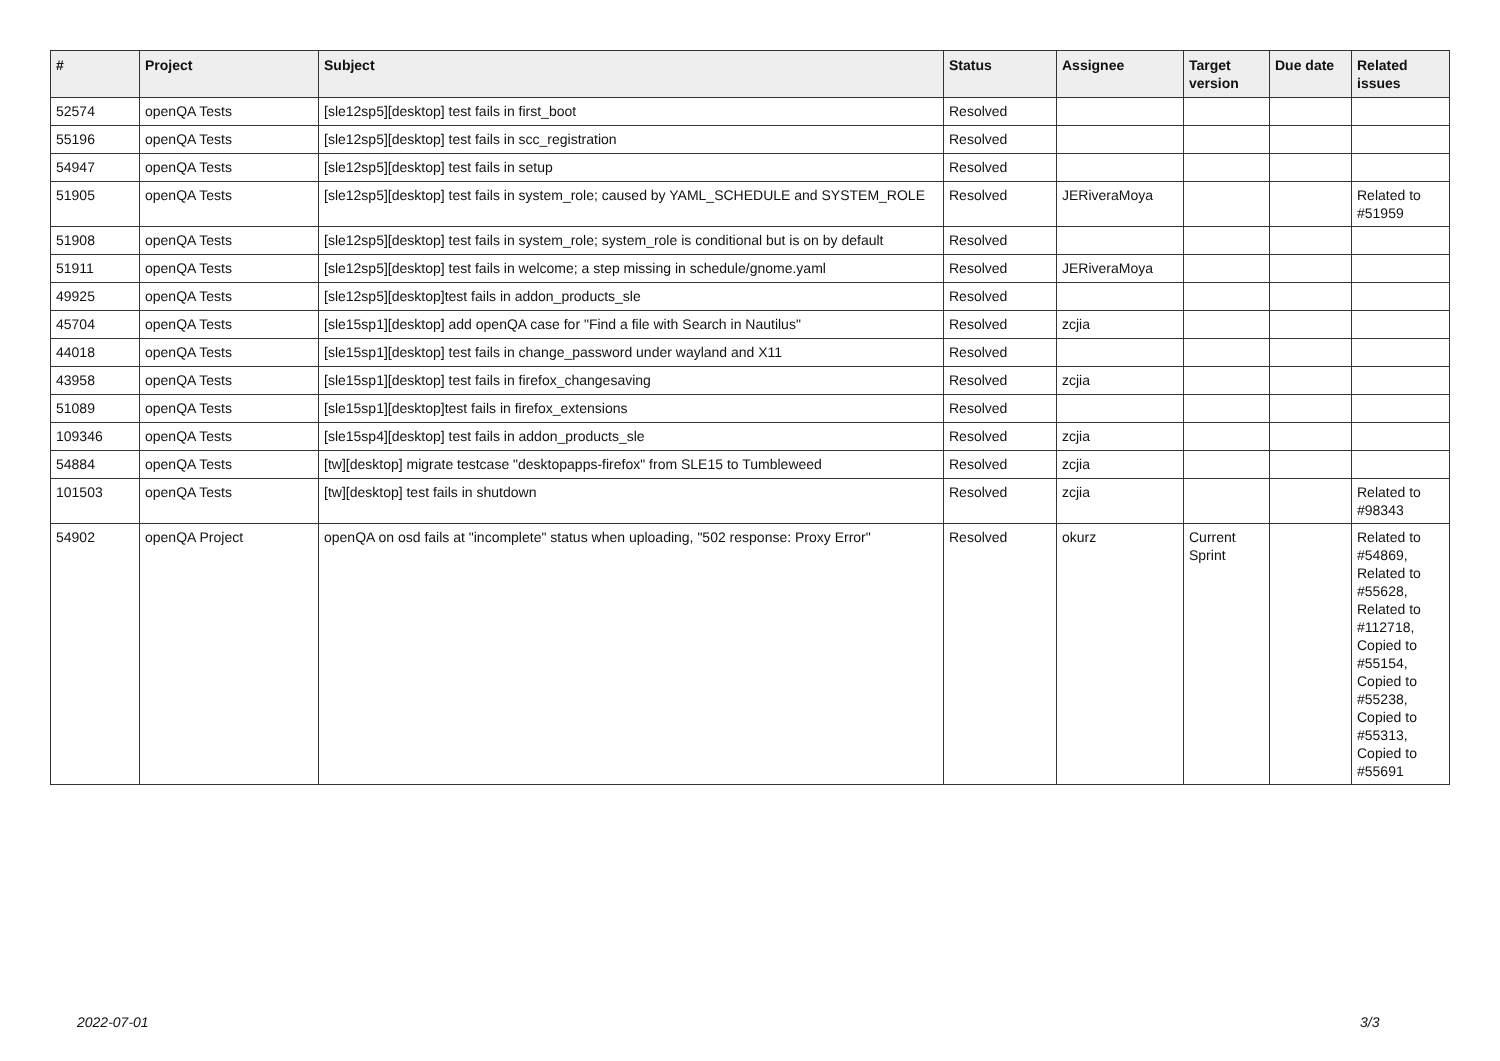| # | Project | Subject | Status | Assignee | Target version | Due date | Related issues |
| --- | --- | --- | --- | --- | --- | --- | --- |
| 52574 | openQA Tests | [sle12sp5][desktop] test fails in first_boot | Resolved | | | | |
| 55196 | openQA Tests | [sle12sp5][desktop] test fails in scc_registration | Resolved | | | | |
| 54947 | openQA Tests | [sle12sp5][desktop] test fails in setup | Resolved | | | | |
| 51905 | openQA Tests | [sle12sp5][desktop] test fails in system_role; caused by YAML_SCHEDULE and SYSTEM_ROLE | Resolved | JERiveraMoya | | | Related to #51959 |
| 51908 | openQA Tests | [sle12sp5][desktop] test fails in system_role; system_role is conditional but is on by default | Resolved | | | | |
| 51911 | openQA Tests | [sle12sp5][desktop] test fails in welcome; a step missing in schedule/gnome.yaml | Resolved | JERiveraMoya | | | |
| 49925 | openQA Tests | [sle12sp5][desktop]test fails in addon_products_sle | Resolved | | | | |
| 45704 | openQA Tests | [sle15sp1][desktop] add openQA case for "Find a file with Search in Nautilus" | Resolved | zcjia | | | |
| 44018 | openQA Tests | [sle15sp1][desktop] test fails in change_password under wayland and X11 | Resolved | | | | |
| 43958 | openQA Tests | [sle15sp1][desktop] test fails in firefox_changesaving | Resolved | zcjia | | | |
| 51089 | openQA Tests | [sle15sp1][desktop]test fails in firefox_extensions | Resolved | | | | |
| 109346 | openQA Tests | [sle15sp4][desktop] test fails in addon_products_sle | Resolved | zcjia | | | |
| 54884 | openQA Tests | [tw][desktop] migrate testcase "desktopapps-firefox" from SLE15 to Tumbleweed | Resolved | zcjia | | | |
| 101503 | openQA Tests | [tw][desktop] test fails in shutdown | Resolved | zcjia | | | Related to #98343 |
| 54902 | openQA Project | openQA on osd fails at "incomplete" status when uploading, "502 response: Proxy Error" | Resolved | okurz | Current Sprint | | Related to #54869, Related to #55628, Related to #112718, Copied to #55154, Copied to #55238, Copied to #55313, Copied to #55691 |
2022-07-01 3/3